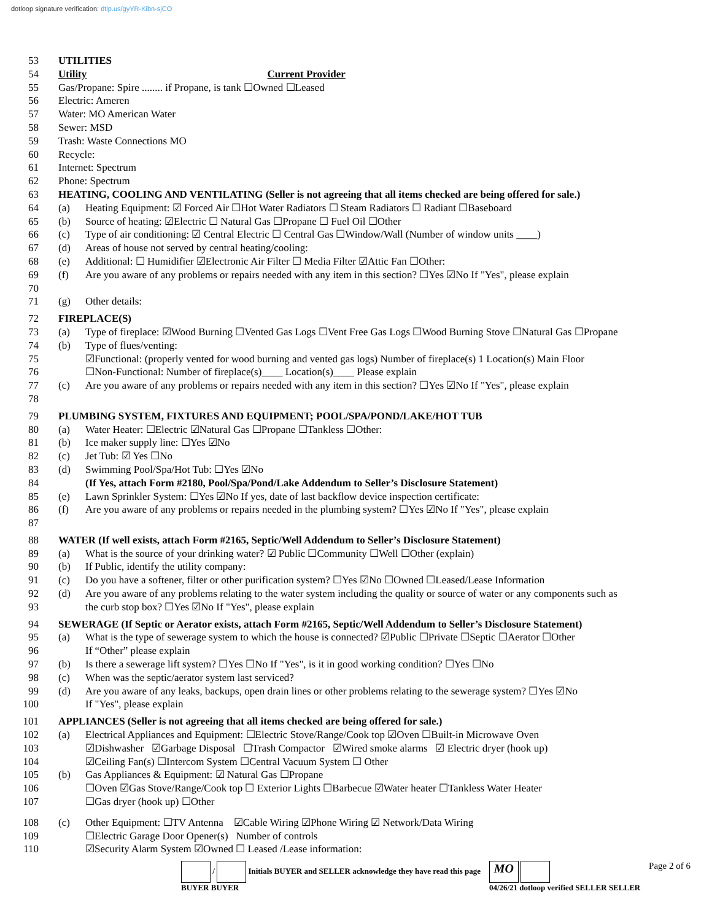dotloop signature verification: dtlp.us/gyYR-Kibn-sjCO
53 UTILITIES
54 Utility Current Provider
55 Gas/Propane: Spire ........ if Propane, is tank ☐Owned ☐Leased
56 Electric: Ameren
57 Water: MO American Water
58 Sewer: MSD
59 Trash: Waste Connections MO
60 Recycle:
61 Internet: Spectrum
62 Phone: Spectrum
63 HEATING, COOLING AND VENTILATING (Seller is not agreeing that all items checked are being offered for sale.)
64 (a) Heating Equipment: ☑ Forced Air ☐Hot Water Radiators ☐ Steam Radiators ☐ Radiant ☐Baseboard
65 (b) Source of heating: ☑Electric ☐ Natural Gas ☐Propane ☐ Fuel Oil ☐Other
66 (c) Type of air conditioning: ☑ Central Electric ☐ Central Gas ☐Window/Wall (Number of window units ____)
67 (d) Areas of house not served by central heating/cooling:
68 (e) Additional: ☐ Humidifier ☑Electronic Air Filter ☐ Media Filter ☑Attic Fan ☐Other:
69 (f) Are you aware of any problems or repairs needed with any item in this section? ☐Yes ☑No If "Yes", please explain
70
71 (g) Other details:
72 FIREPLACE(S)
73 (a) Type of fireplace: ☑Wood Burning ☐Vented Gas Logs ☐Vent Free Gas Logs ☐Wood Burning Stove ☐Natural Gas ☐Propane
74 (b) Type of flues/venting:
75 ☑Functional: (properly vented for wood burning and vented gas logs) Number of fireplace(s) 1 Location(s) Main Floor
76 ☐Non-Functional: Number of fireplace(s)____ Location(s)____ Please explain
77 (c) Are you aware of any problems or repairs needed with any item in this section? ☐Yes ☑No If "Yes", please explain
78
79 PLUMBING SYSTEM, FIXTURES AND EQUIPMENT; POOL/SPA/POND/LAKE/HOT TUB
80 (a) Water Heater: ☐Electric ☑Natural Gas ☐Propane ☐Tankless ☐Other:
81 (b) Ice maker supply line: ☐Yes ☑No
82 (c) Jet Tub: ☑ Yes ☐No
83 (d) Swimming Pool/Spa/Hot Tub: ☐Yes ☑No
84 (If Yes, attach Form #2180, Pool/Spa/Pond/Lake Addendum to Seller’s Disclosure Statement)
85 (e) Lawn Sprinkler System: ☐Yes ☑No If yes, date of last backflow device inspection certificate:
86 (f) Are you aware of any problems or repairs needed in the plumbing system? ☐Yes ☑No If "Yes", please explain
87
88 WATER (If well exists, attach Form #2165, Septic/Well Addendum to Seller’s Disclosure Statement)
89 (a) What is the source of your drinking water? ☑ Public ☐Community ☐Well ☐Other (explain)
90 (b) If Public, identify the utility company:
91 (c) Do you have a softener, filter or other purification system? ☐Yes ☑No ☐Owned ☐Leased/Lease Information
92 (d) Are you aware of any problems relating to the water system including the quality or source of water or any components such as
93 the curb stop box? ☐Yes ☑No If "Yes", please explain
94 SEWERAGE (If Septic or Aerator exists, attach Form #2165, Septic/Well Addendum to Seller’s Disclosure Statement)
95 (a) What is the type of sewerage system to which the house is connected? ☑Public ☐Private ☐Septic ☐Aerator ☐Other
96 If “Other” please explain
97 (b) Is there a sewerage lift system? ☐Yes ☐No If "Yes", is it in good working condition? ☐Yes ☐No
98 (c) When was the septic/aerator system last serviced?
99 (d) Are you aware of any leaks, backups, open drain lines or other problems relating to the sewerage system? ☐Yes ☑No
100 If "Yes", please explain
101 APPLIANCES (Seller is not agreeing that all items checked are being offered for sale.)
102 (a) Electrical Appliances and Equipment: ☐Electric Stove/Range/Cook top ☑Oven ☐Built-in Microwave Oven
103 ☑Dishwasher ☑Garbage Disposal ☐Trash Compactor ☑Wired smoke alarms ☑ Electric dryer (hook up)
104 ☑Ceiling Fan(s) ☐Intercom System ☐Central Vacuum System ☐ Other
105 (b) Gas Appliances & Equipment: ☑ Natural Gas ☐Propane
106 ☐Oven ☑Gas Stove/Range/Cook top ☐ Exterior Lights ☐Barbecue ☑Water heater ☐Tankless Water Heater
107 ☐Gas dryer (hook up) ☐Other
108 (c) Other Equipment: ☐TV Antenna ☑Cable Wiring ☑Phone Wiring ☑ Network/Data Wiring
109 ☐Electric Garage Door Opener(s) Number of controls
110 ☑Security Alarm System ☑Owned ☐ Leased /Lease information:
/ Initials BUYER and SELLER acknowledge they have read this page
BUYER BUYER MO
04/26/21 dotloop verified SELLER SELLER Page 2 of 6